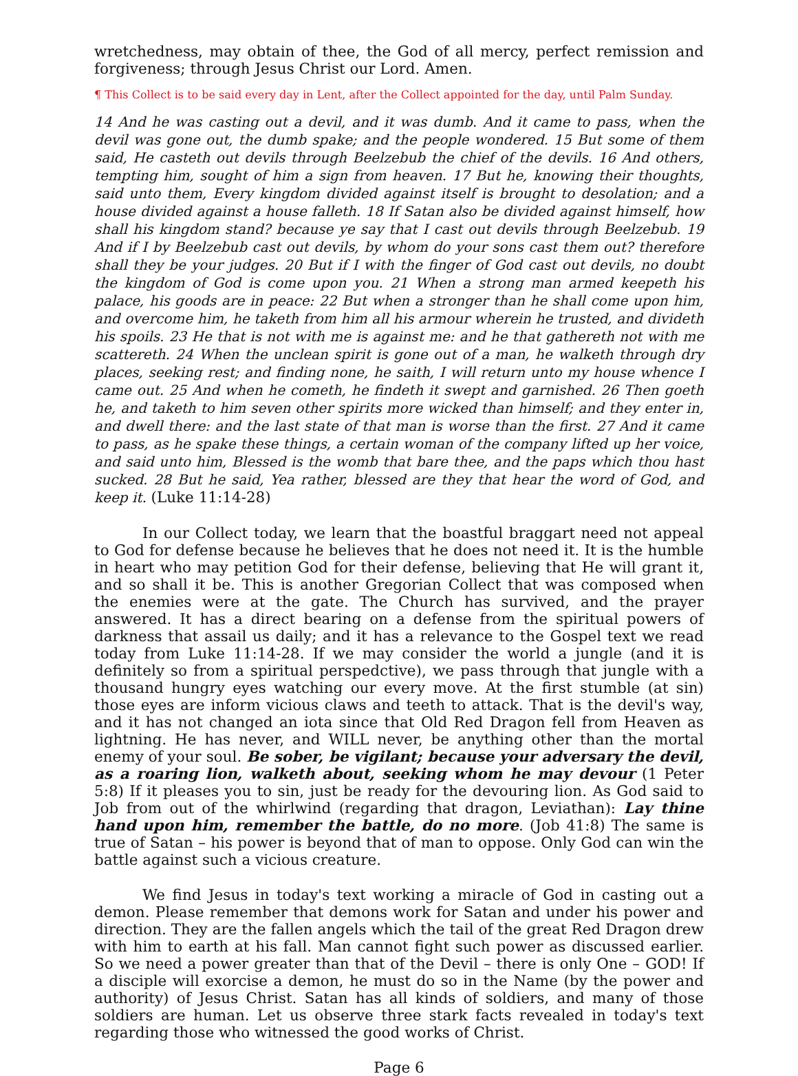wretchedness, may obtain of thee, the God of all mercy, perfect remission and forgiveness; through Jesus Christ our Lord. Amen.
¶ This Collect is to be said every day in Lent, after the Collect appointed for the day, until Palm Sunday.
14 And he was casting out a devil, and it was dumb. And it came to pass, when the devil was gone out, the dumb spake; and the people wondered. 15 But some of them said, He casteth out devils through Beelzebub the chief of the devils. 16 And others, tempting him, sought of him a sign from heaven. 17 But he, knowing their thoughts, said unto them, Every kingdom divided against itself is brought to desolation; and a house divided against a house falleth. 18 If Satan also be divided against himself, how shall his kingdom stand? because ye say that I cast out devils through Beelzebub. 19 And if I by Beelzebub cast out devils, by whom do your sons cast them out? therefore shall they be your judges. 20 But if I with the finger of God cast out devils, no doubt the kingdom of God is come upon you. 21 When a strong man armed keepeth his palace, his goods are in peace: 22 But when a stronger than he shall come upon him, and overcome him, he taketh from him all his armour wherein he trusted, and divideth his spoils. 23 He that is not with me is against me: and he that gathereth not with me scattereth. 24 When the unclean spirit is gone out of a man, he walketh through dry places, seeking rest; and finding none, he saith, I will return unto my house whence I came out. 25 And when he cometh, he findeth it swept and garnished. 26 Then goeth he, and taketh to him seven other spirits more wicked than himself; and they enter in, and dwell there: and the last state of that man is worse than the first. 27 And it came to pass, as he spake these things, a certain woman of the company lifted up her voice, and said unto him, Blessed is the womb that bare thee, and the paps which thou hast sucked. 28 But he said, Yea rather, blessed are they that hear the word of God, and keep it. (Luke 11:14-28)
In our Collect today, we learn that the boastful braggart need not appeal to God for defense because he believes that he does not need it. It is the humble in heart who may petition God for their defense, believing that He will grant it, and so shall it be. This is another Gregorian Collect that was composed when the enemies were at the gate. The Church has survived, and the prayer answered. It has a direct bearing on a defense from the spiritual powers of darkness that assail us daily; and it has a relevance to the Gospel text we read today from Luke 11:14-28. If we may consider the world a jungle (and it is definitely so from a spiritual perspedctive), we pass through that jungle with a thousand hungry eyes watching our every move. At the first stumble (at sin) those eyes are inform vicious claws and teeth to attack. That is the devil's way, and it has not changed an iota since that Old Red Dragon fell from Heaven as lightning. He has never, and WILL never, be anything other than the mortal enemy of your soul. Be sober, be vigilant; because your adversary the devil, as a roaring lion, walketh about, seeking whom he may devour (1 Peter 5:8) If it pleases you to sin, just be ready for the devouring lion. As God said to Job from out of the whirlwind (regarding that dragon, Leviathan): Lay thine hand upon him, remember the battle, do no more. (Job 41:8) The same is true of Satan – his power is beyond that of man to oppose. Only God can win the battle against such a vicious creature.
We find Jesus in today's text working a miracle of God in casting out a demon. Please remember that demons work for Satan and under his power and direction. They are the fallen angels which the tail of the great Red Dragon drew with him to earth at his fall. Man cannot fight such power as discussed earlier. So we need a power greater than that of the Devil – there is only One – GOD! If a disciple will exorcise a demon, he must do so in the Name (by the power and authority) of Jesus Christ. Satan has all kinds of soldiers, and many of those soldiers are human. Let us observe three stark facts revealed in today's text regarding those who witnessed the good works of Christ.
Page 6